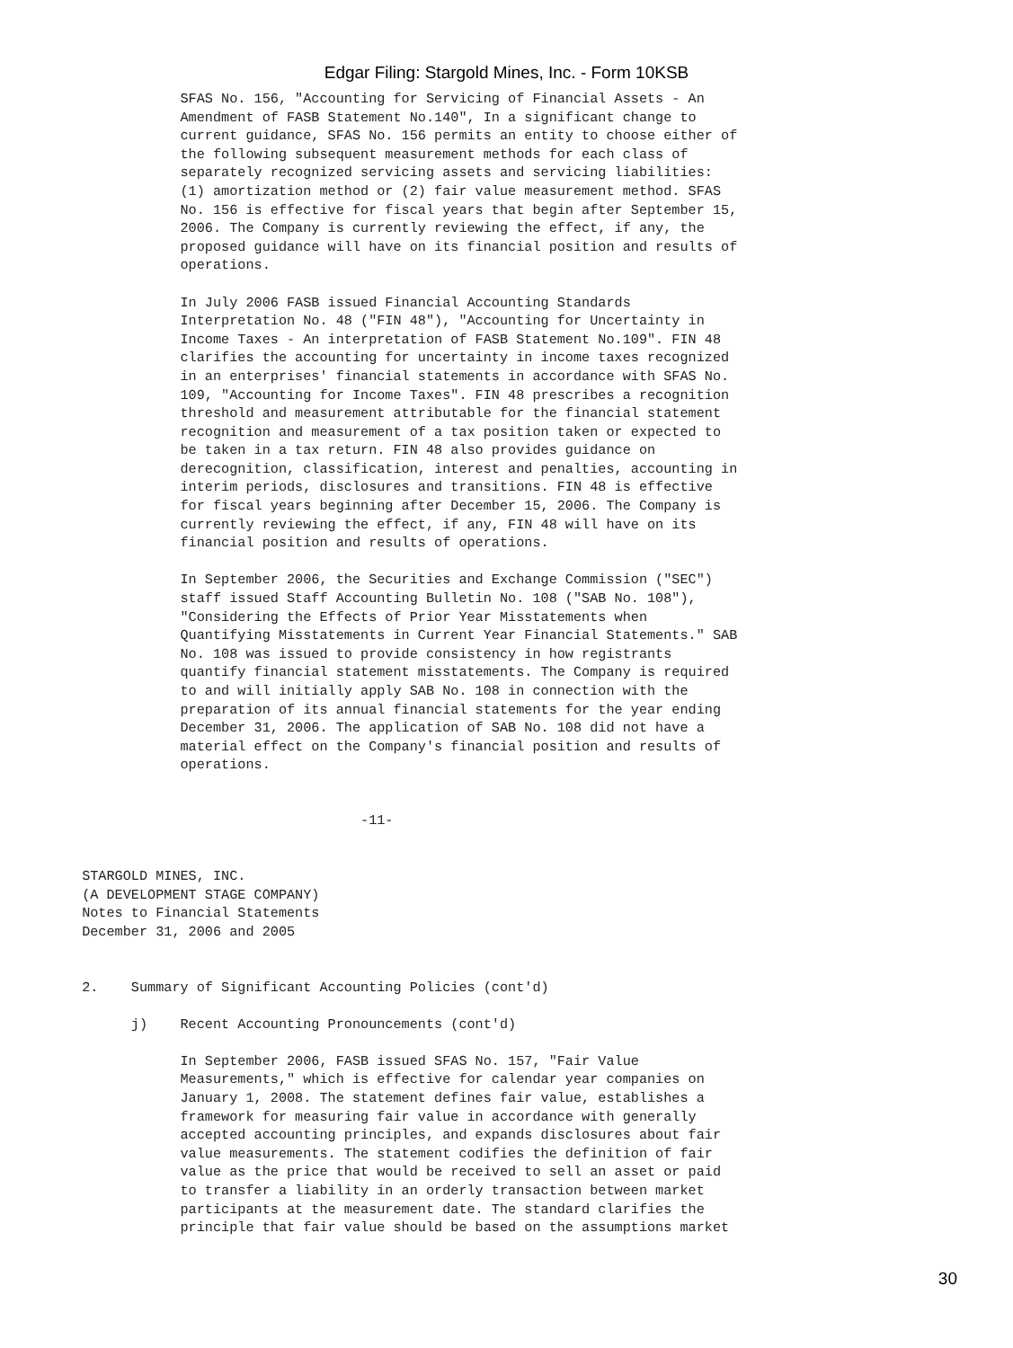Edgar Filing: Stargold Mines, Inc. - Form 10KSB
                      SFAS No. 156, "Accounting for Servicing of Financial Assets - An
                      Amendment of FASB Statement No.140", In a significant change to
                      current guidance, SFAS No. 156 permits an entity to choose either of
                      the following subsequent measurement methods for each class of
                      separately recognized servicing assets and servicing liabilities:
                      (1) amortization method or (2) fair value measurement method. SFAS
                      No. 156 is effective for fiscal years that begin after September 15,
                      2006. The Company is currently reviewing the effect, if any, the
                      proposed guidance will have on its financial position and results of
                      operations.

                      In July 2006 FASB issued Financial Accounting Standards
                      Interpretation No. 48 ("FIN 48"), "Accounting for Uncertainty in
                      Income Taxes - An interpretation of FASB Statement No.109". FIN 48
                      clarifies the accounting for uncertainty in income taxes recognized
                      in an enterprises' financial statements in accordance with SFAS No.
                      109, "Accounting for Income Taxes". FIN 48 prescribes a recognition
                      threshold and measurement attributable for the financial statement
                      recognition and measurement of a tax position taken or expected to
                      be taken in a tax return. FIN 48 also provides guidance on
                      derecognition, classification, interest and penalties, accounting in
                      interim periods, disclosures and transitions. FIN 48 is effective
                      for fiscal years beginning after December 15, 2006. The Company is
                      currently reviewing the effect, if any, FIN 48 will have on its
                      financial position and results of operations.

                      In September 2006, the Securities and Exchange Commission ("SEC")
                      staff issued Staff Accounting Bulletin No. 108 ("SAB No. 108"),
                      "Considering the Effects of Prior Year Misstatements when
                      Quantifying Misstatements in Current Year Financial Statements." SAB
                      No. 108 was issued to provide consistency in how registrants
                      quantify financial statement misstatements. The Company is required
                      to and will initially apply SAB No. 108 in connection with the
                      preparation of its annual financial statements for the year ending
                      December 31, 2006. The application of SAB No. 108 did not have a
                      material effect on the Company's financial position and results of
                      operations.


                                            -11-


          STARGOLD MINES, INC.
          (A DEVELOPMENT STAGE COMPANY)
          Notes to Financial Statements
          December 31, 2006 and 2005


          2.    Summary of Significant Accounting Policies (cont'd)

                j)    Recent Accounting Pronouncements (cont'd)

                      In September 2006, FASB issued SFAS No. 157, "Fair Value
                      Measurements," which is effective for calendar year companies on
                      January 1, 2008. The statement defines fair value, establishes a
                      framework for measuring fair value in accordance with generally
                      accepted accounting principles, and expands disclosures about fair
                      value measurements. The statement codifies the definition of fair
                      value as the price that would be received to sell an asset or paid
                      to transfer a liability in an orderly transaction between market
                      participants at the measurement date. The standard clarifies the
                      principle that fair value should be based on the assumptions market
30